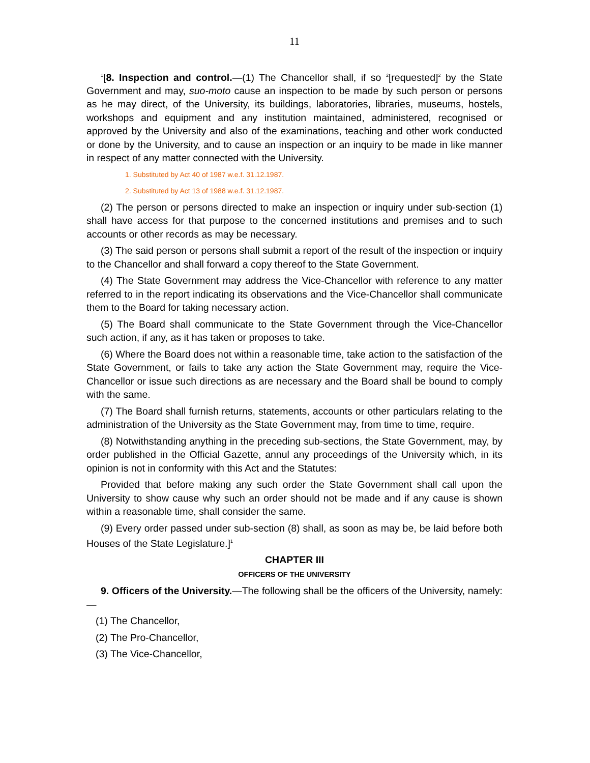11
<sup>1</sup> [8. Inspection and control.—(1) The Chancellor shall, if so <sup>2</sup>[requested]<sup>2</sup> by the State Government and may, suo-moto cause an inspection to be made by such person or persons as he may direct, of the University, its buildings, laboratories, libraries, museums, hostels, workshops and equipment and any institution maintained, administered, recognised or approved by the University and also of the examinations, teaching and other work conducted or done by the University, and to cause an inspection or an inquiry to be made in like manner in respect of any matter connected with the University.
1. Substituted by Act 40 of 1987 w.e.f. 31.12.1987.
2. Substituted by Act 13 of 1988 w.e.f. 31.12.1987.
(2) The person or persons directed to make an inspection or inquiry under sub-section (1) shall have access for that purpose to the concerned institutions and premises and to such accounts or other records as may be necessary.
(3) The said person or persons shall submit a report of the result of the inspection or inquiry to the Chancellor and shall forward a copy thereof to the State Government.
(4) The State Government may address the Vice-Chancellor with reference to any matter referred to in the report indicating its observations and the Vice-Chancellor shall communicate them to the Board for taking necessary action.
(5) The Board shall communicate to the State Government through the Vice-Chancellor such action, if any, as it has taken or proposes to take.
(6) Where the Board does not within a reasonable time, take action to the satisfaction of the State Government, or fails to take any action the State Government may, require the Vice-Chancellor or issue such directions as are necessary and the Board shall be bound to comply with the same.
(7) The Board shall furnish returns, statements, accounts or other particulars relating to the administration of the University as the State Government may, from time to time, require.
(8) Notwithstanding anything in the preceding sub-sections, the State Government, may, by order published in the Official Gazette, annul any proceedings of the University which, in its opinion is not in conformity with this Act and the Statutes:
Provided that before making any such order the State Government shall call upon the University to show cause why such an order should not be made and if any cause is shown within a reasonable time, shall consider the same.
(9) Every order passed under sub-section (8) shall, as soon as may be, be laid before both Houses of the State Legislature.]<sup>1</sup>
CHAPTER III
OFFICERS OF THE UNIVERSITY
9. Officers of the University.—The following shall be the officers of the University, namely:—
(1) The Chancellor,
(2) The Pro-Chancellor,
(3) The Vice-Chancellor,